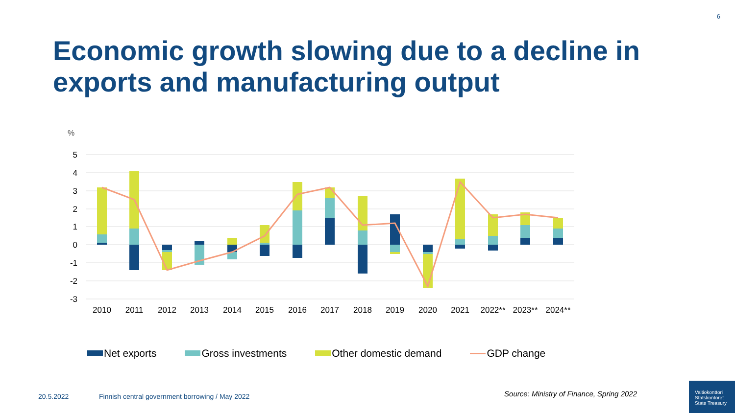6
Economic growth slowing due to a decline in
exports and manufacturing output
%
5
4
3
2
1
0
-1
-2
-3
2010
2011
2012
2013
2014
2015
2016
2017
2018
2019
2020
2021
2022**
2023**
2024**
Net exports Gross investments Other domestic demand GDP change
20.5.2022
Finnish central government borrowing / May 2022
Source: Ministry of Finance, Spring 2022
Valtiokonttori
Statskontoret
State Treasury